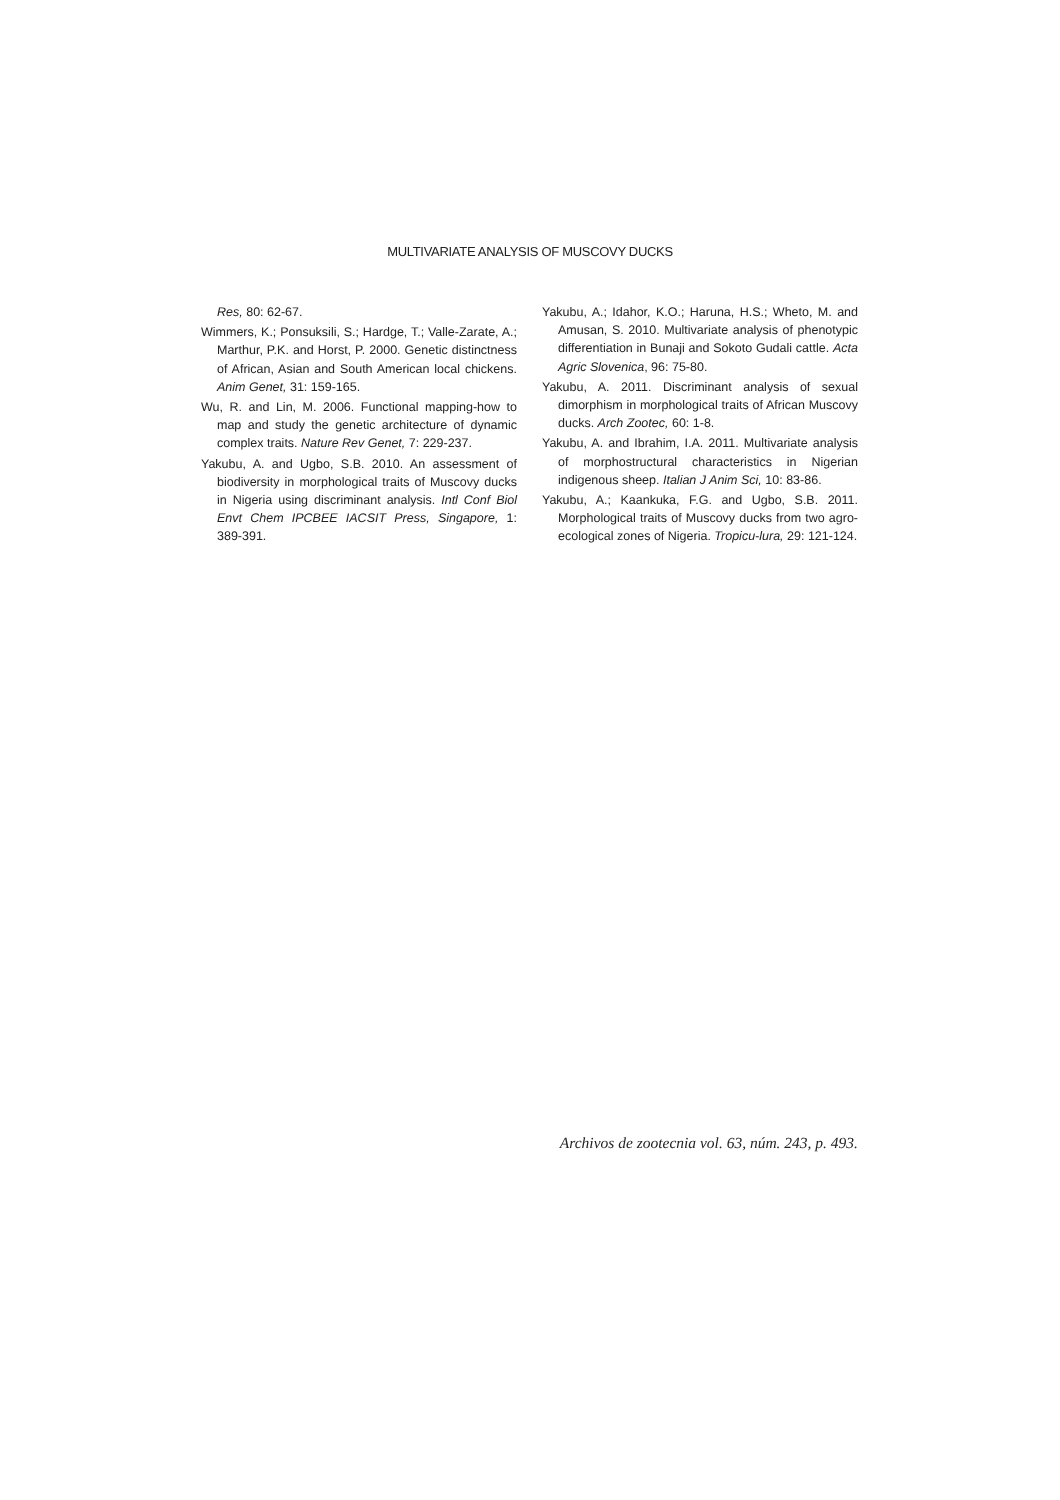MULTIVARIATE ANALYSIS OF MUSCOVY DUCKS
Res, 80: 62-67.
Wimmers, K.; Ponsuksili, S.; Hardge, T.; Valle-Zarate, A.; Marthur, P.K. and Horst, P. 2000. Genetic distinctness of African, Asian and South American local chickens. Anim Genet, 31: 159-165.
Wu, R. and Lin, M. 2006. Functional mapping-how to map and study the genetic architecture of dynamic complex traits. Nature Rev Genet, 7: 229-237.
Yakubu, A. and Ugbo, S.B. 2010. An assessment of biodiversity in morphological traits of Muscovy ducks in Nigeria using discriminant analysis. Intl Conf Biol Envt Chem IPCBEE IACSIT Press, Singapore, 1: 389-391.
Yakubu, A.; Idahor, K.O.; Haruna, H.S.; Wheto, M. and Amusan, S. 2010. Multivariate analysis of phenotypic differentiation in Bunaji and Sokoto Gudali cattle. Acta Agric Slovenica, 96: 75-80.
Yakubu, A. 2011. Discriminant analysis of sexual dimorphism in morphological traits of African Muscovy ducks. Arch Zootec, 60: 1-8.
Yakubu, A. and Ibrahim, I.A. 2011. Multivariate analysis of morphostructural characteristics in Nigerian indigenous sheep. Italian J Anim Sci, 10: 83-86.
Yakubu, A.; Kaankuka, F.G. and Ugbo, S.B. 2011. Morphological traits of Muscovy ducks from two agro-ecological zones of Nigeria. Tropicu-lura, 29: 121-124.
Archivos de zootecnia vol. 63, núm. 243, p. 493.